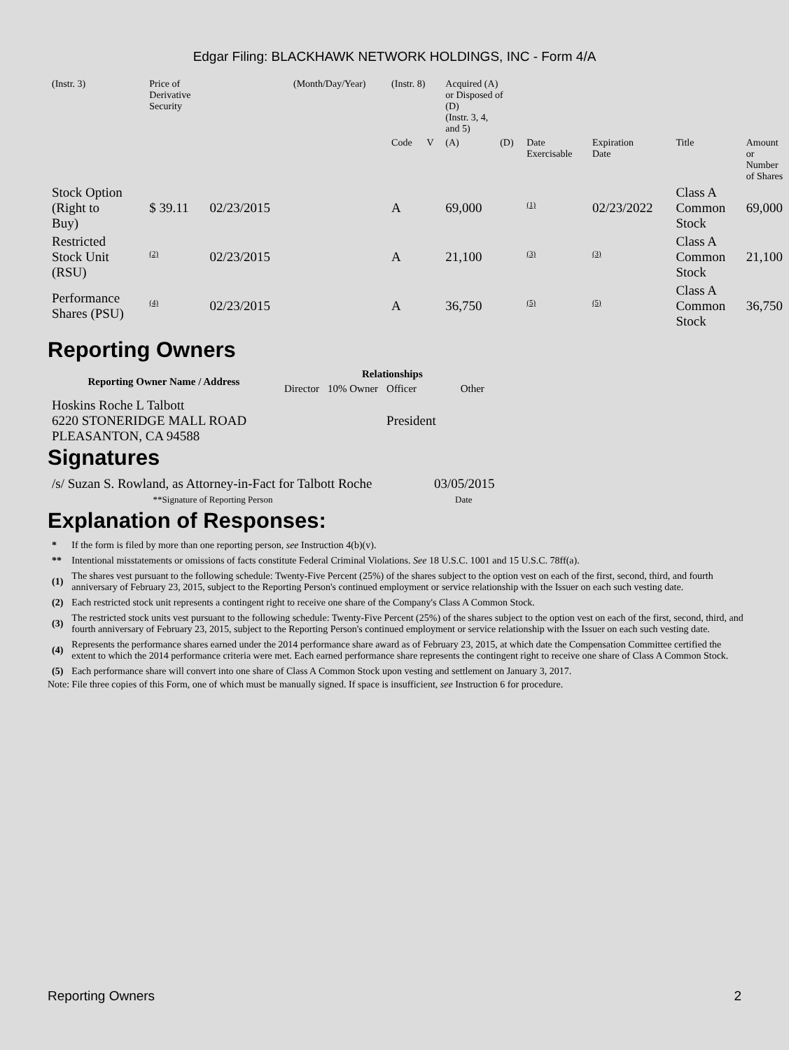Edgar Filing: BLACKHAWK NETWORK HOLDINGS, INC - Form 4/A
| (Instr. 3) | Price of Derivative Security | | (Month/Day/Year) | (Instr. 8) | | Acquired (A) or Disposed of (D) (Instr. 3, 4, and 5) | | | | | |
| --- | --- | --- | --- | --- | --- | --- | --- | --- | --- | --- | --- |
| | | | | Code | V | (A) | (D) | Date Exercisable | Expiration Date | Title | Amount or Number of Shares |
| Stock Option (Right to Buy) | $ 39.11 | 02/23/2015 | | A | | 69,000 | | (1) | 02/23/2022 | Class A Common Stock | 69,000 |
| Restricted Stock Unit (RSU) | (2) | 02/23/2015 | | A | | 21,100 | | (3) | (3) | Class A Common Stock | 21,100 |
| Performance Shares (PSU) | (4) | 02/23/2015 | | A | | 36,750 | | (5) | (5) | Class A Common Stock | 36,750 |
Reporting Owners
| Reporting Owner Name / Address | Relationships | | | |
| --- | --- | --- | --- | --- |
| | Director | 10% Owner | Officer | Other |
| Hoskins Roche L Talbott 6220 STONERIDGE MALL ROAD PLEASANTON, CA 94588 | | | President | |
Signatures
| /s/ Suzan S. Rowland, as Attorney-in-Fact for Talbott Roche | 03/05/2015 |
| **Signature of Reporting Person | Date |
Explanation of Responses:
| * | If the form is filed by more than one reporting person, see Instruction 4(b)(v). |
| ** | Intentional misstatements or omissions of facts constitute Federal Criminal Violations. See 18 U.S.C. 1001 and 15 U.S.C. 78ff(a). |
| (1) | The shares vest pursuant to the following schedule: Twenty-Five Percent (25%) of the shares subject to the option vest on each of the first, second, third, and fourth anniversary of February 23, 2015, subject to the Reporting Person's continued employment or service relationship with the Issuer on each such vesting date. |
| (2) | Each restricted stock unit represents a contingent right to receive one share of the Company's Class A Common Stock. |
| (3) | The restricted stock units vest pursuant to the following schedule: Twenty-Five Percent (25%) of the shares subject to the option vest on each of the first, second, third, and fourth anniversary of February 23, 2015, subject to the Reporting Person's continued employment or service relationship with the Issuer on each such vesting date. |
| (4) | Represents the performance shares earned under the 2014 performance share award as of February 23, 2015, at which date the Compensation Committee certified the extent to which the 2014 performance criteria were met. Each earned performance share represents the contingent right to receive one share of Class A Common Stock. |
| (5) | Each performance share will convert into one share of Class A Common Stock upon vesting and settlement on January 3, 2017. |
Note: File three copies of this Form, one of which must be manually signed. If space is insufficient, see Instruction 6 for procedure.
Reporting Owners 2